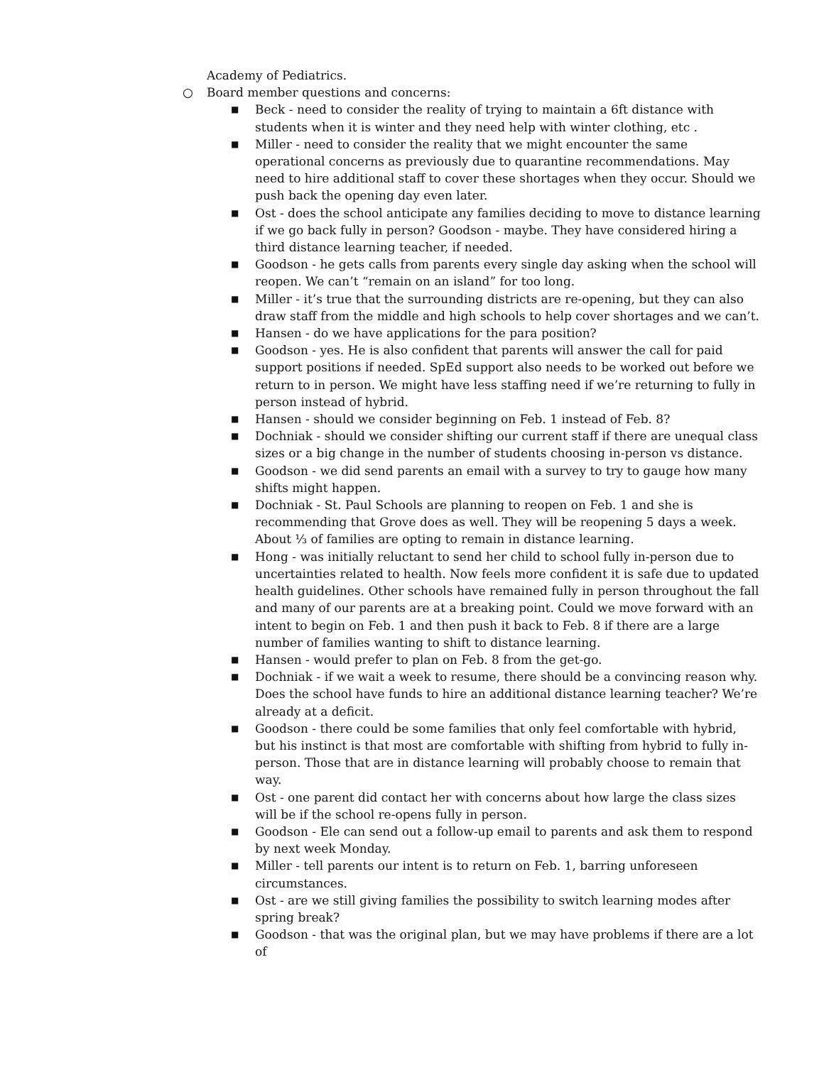Academy of Pediatrics.
○ Board member questions and concerns:
■ Beck - need to consider the reality of trying to maintain a 6ft distance with students when it is winter and they need help with winter clothing, etc .
■ Miller - need to consider the reality that we might encounter the same operational concerns as previously due to quarantine recommendations. May need to hire additional staff to cover these shortages when they occur. Should we push back the opening day even later.
■ Ost - does the school anticipate any families deciding to move to distance learning if we go back fully in person? Goodson - maybe. They have considered hiring a third distance learning teacher, if needed.
■ Goodson - he gets calls from parents every single day asking when the school will reopen. We can’t “remain on an island” for too long.
■ Miller - it’s true that the surrounding districts are re-opening, but they can also draw staff from the middle and high schools to help cover shortages and we can’t.
■ Hansen - do we have applications for the para position?
■ Goodson - yes. He is also confident that parents will answer the call for paid support positions if needed. SpEd support also needs to be worked out before we return to in person. We might have less staffing need if we’re returning to fully in person instead of hybrid.
■ Hansen - should we consider beginning on Feb. 1 instead of Feb. 8?
■ Dochniak - should we consider shifting our current staff if there are unequal class sizes or a big change in the number of students choosing in-person vs distance.
■ Goodson - we did send parents an email with a survey to try to gauge how many shifts might happen.
■ Dochniak - St. Paul Schools are planning to reopen on Feb. 1 and she is recommending that Grove does as well. They will be reopening 5 days a week. About ⅓ of families are opting to remain in distance learning.
■ Hong - was initially reluctant to send her child to school fully in-person due to uncertainties related to health. Now feels more confident it is safe due to updated health guidelines. Other schools have remained fully in person throughout the fall and many of our parents are at a breaking point. Could we move forward with an intent to begin on Feb. 1 and then push it back to Feb. 8 if there are a large number of families wanting to shift to distance learning.
■ Hansen - would prefer to plan on Feb. 8 from the get-go.
■ Dochniak - if we wait a week to resume, there should be a convincing reason why. Does the school have funds to hire an additional distance learning teacher? We’re already at a deficit.
■ Goodson - there could be some families that only feel comfortable with hybrid, but his instinct is that most are comfortable with shifting from hybrid to fully in-person. Those that are in distance learning will probably choose to remain that way.
■ Ost - one parent did contact her with concerns about how large the class sizes will be if the school re-opens fully in person.
■ Goodson - Ele can send out a follow-up email to parents and ask them to respond by next week Monday.
■ Miller - tell parents our intent is to return on Feb. 1, barring unforeseen circumstances.
■ Ost - are we still giving families the possibility to switch learning modes after spring break?
■ Goodson - that was the original plan, but we may have problems if there are a lot of